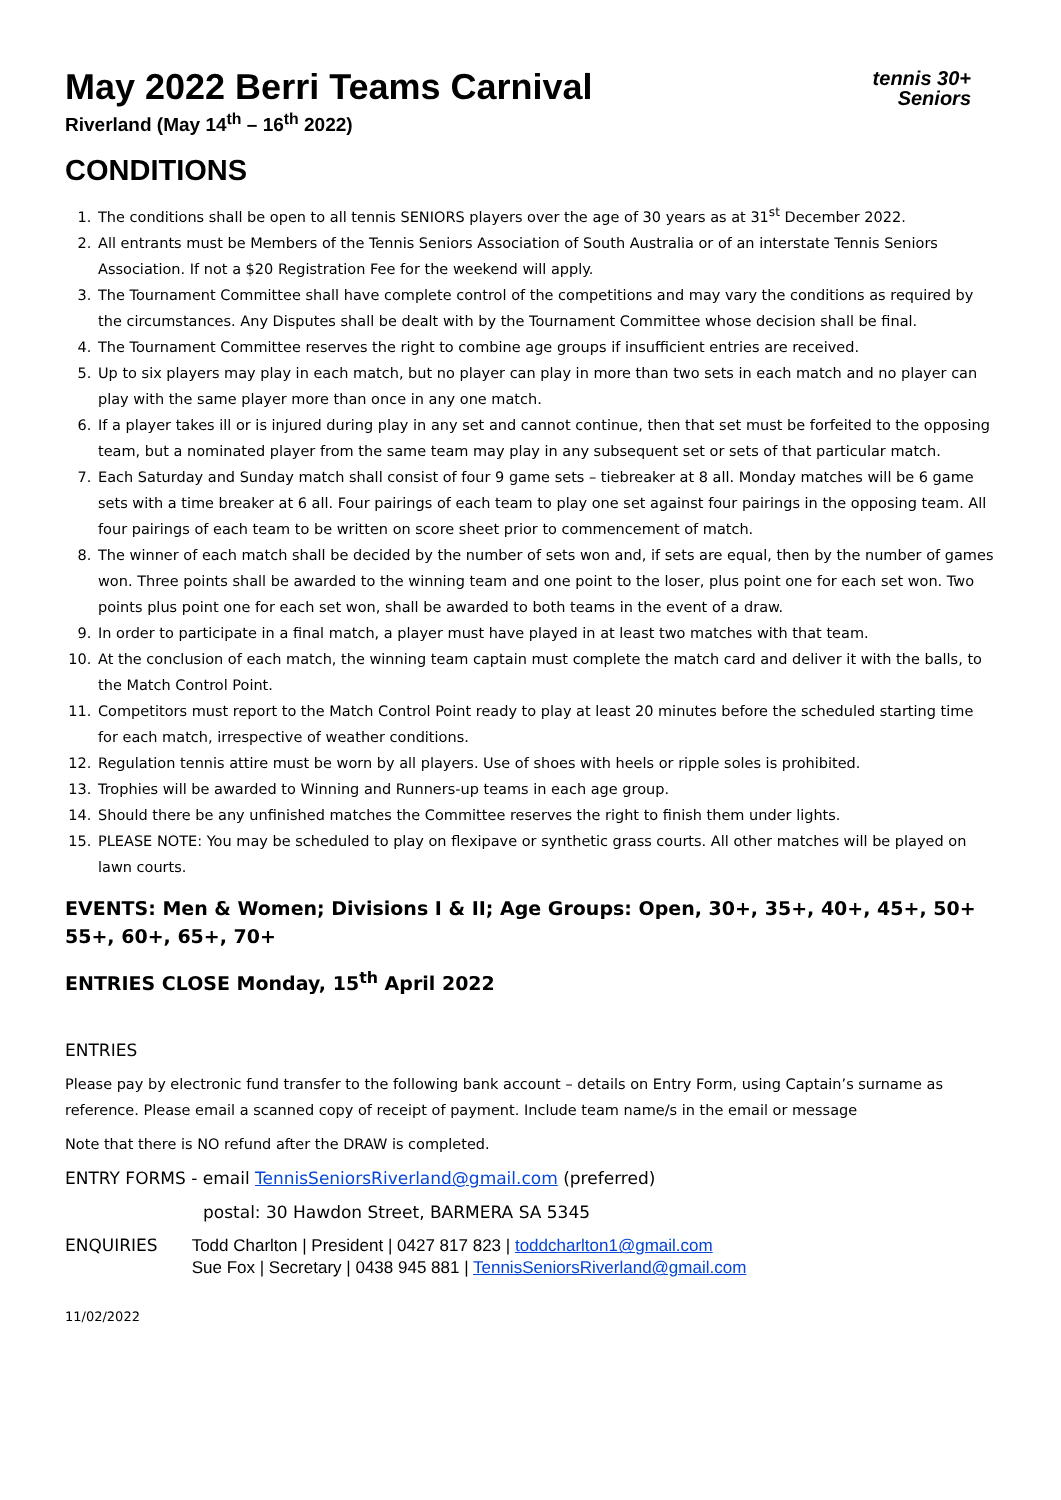tennis 30+
Seniors
May 2022 Berri Teams Carnival
Riverland (May 14<sup>th</sup> – 16<sup>th</sup> 2022)
CONDITIONS
1. The conditions shall be open to all tennis SENIORS players over the age of 30 years as at 31<sup>st</sup> December 2022.
2. All entrants must be Members of the Tennis Seniors Association of South Australia or of an interstate Tennis Seniors Association. If not a $20 Registration Fee for the weekend will apply.
3. The Tournament Committee shall have complete control of the competitions and may vary the conditions as required by the circumstances. Any Disputes shall be dealt with by the Tournament Committee whose decision shall be final.
4. The Tournament Committee reserves the right to combine age groups if insufficient entries are received.
5. Up to six players may play in each match, but no player can play in more than two sets in each match and no player can play with the same player more than once in any one match.
6. If a player takes ill or is injured during play in any set and cannot continue, then that set must be forfeited to the opposing team, but a nominated player from the same team may play in any subsequent set or sets of that particular match.
7. Each Saturday and Sunday match shall consist of four 9 game sets – tiebreaker at 8 all. Monday matches will be 6 game sets with a time breaker at 6 all. Four pairings of each team to play one set against four pairings in the opposing team. All four pairings of each team to be written on score sheet prior to commencement of match.
8. The winner of each match shall be decided by the number of sets won and, if sets are equal, then by the number of games won. Three points shall be awarded to the winning team and one point to the loser, plus point one for each set won. Two points plus point one for each set won, shall be awarded to both teams in the event of a draw.
9. In order to participate in a final match, a player must have played in at least two matches with that team.
10. At the conclusion of each match, the winning team captain must complete the match card and deliver it with the balls, to the Match Control Point.
11. Competitors must report to the Match Control Point ready to play at least 20 minutes before the scheduled starting time for each match, irrespective of weather conditions.
12. Regulation tennis attire must be worn by all players. Use of shoes with heels or ripple soles is prohibited.
13. Trophies will be awarded to Winning and Runners-up teams in each age group.
14. Should there be any unfinished matches the Committee reserves the right to finish them under lights.
15. PLEASE NOTE: You may be scheduled to play on flexipave or synthetic grass courts. All other matches will be played on lawn courts.
EVENTS: Men & Women; Divisions I & II; Age Groups: Open, 30+, 35+, 40+, 45+, 50+ 55+, 60+, 65+, 70+
ENTRIES CLOSE Monday, 15<sup>th</sup> April 2022
ENTRIES
Please pay by electronic fund transfer to the following bank account – details on Entry Form, using Captain’s surname as reference. Please email a scanned copy of receipt of payment. Include team name/s in the email or message
Note that there is NO refund after the DRAW is completed.
ENTRY FORMS - email TennisSeniorsRiverland@gmail.com (preferred)
postal: 30 Hawdon Street, BARMERA SA 5345
ENQUIRIES
Todd Charlton | President | 0427 817 823 | toddcharlton1@gmail.com
Sue Fox | Secretary | 0438 945 881 | TennisSeniorsRiverland@gmail.com
11/02/2022